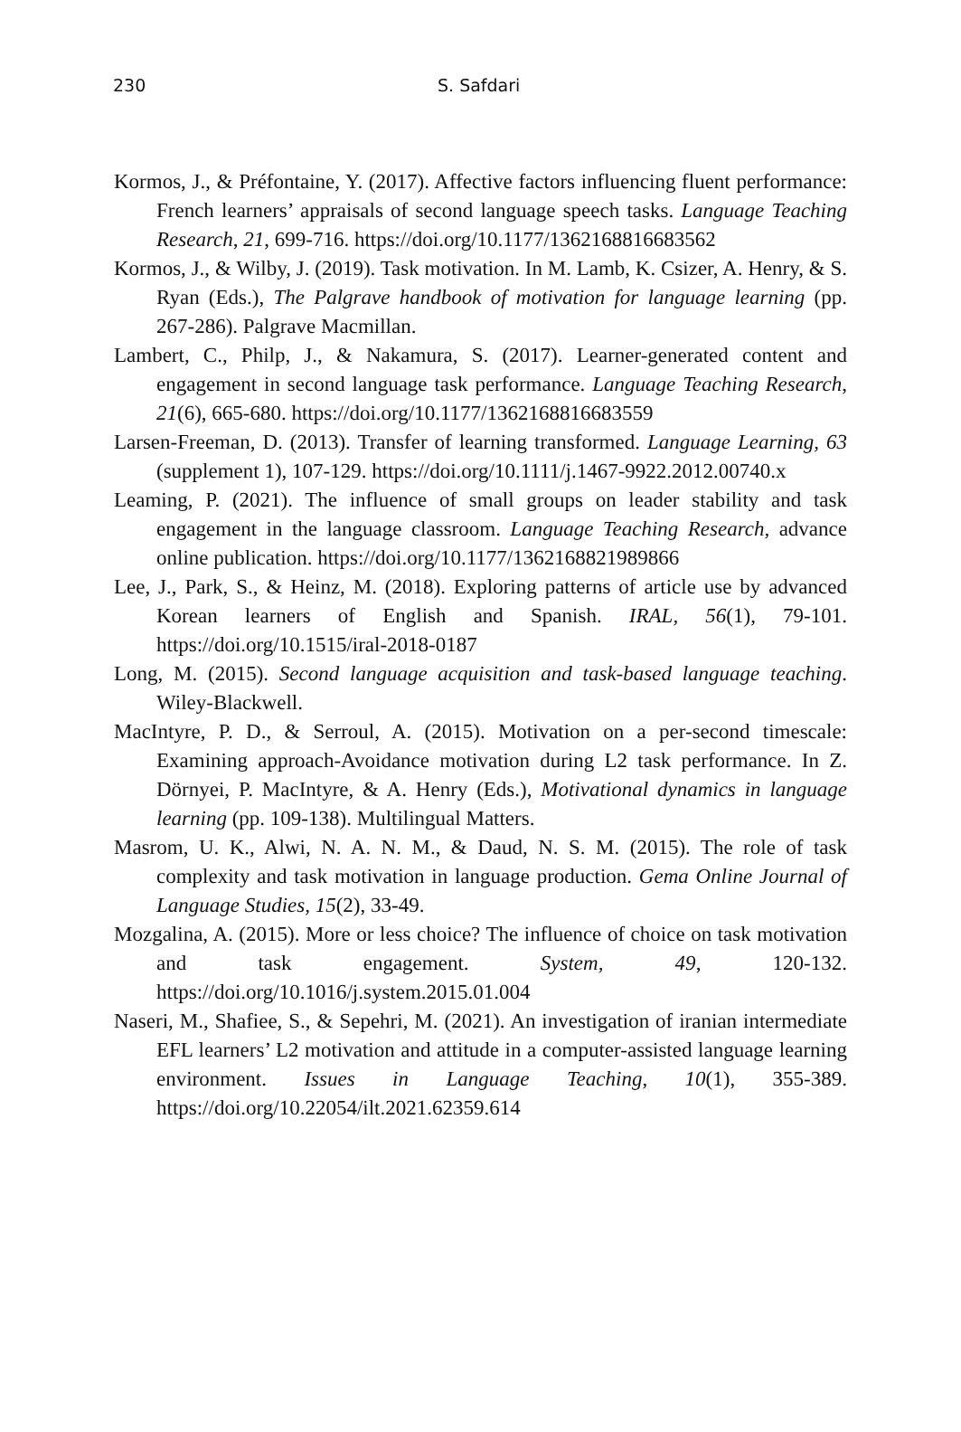230 S. Safdari
Kormos, J., & Préfontaine, Y. (2017). Affective factors influencing fluent performance: French learners’ appraisals of second language speech tasks. Language Teaching Research, 21, 699-716. https://doi.org/10.1177/1362168816683562
Kormos, J., & Wilby, J. (2019). Task motivation. In M. Lamb, K. Csizer, A. Henry, & S. Ryan (Eds.), The Palgrave handbook of motivation for language learning (pp. 267-286). Palgrave Macmillan.
Lambert, C., Philp, J., & Nakamura, S. (2017). Learner-generated content and engagement in second language task performance. Language Teaching Research, 21(6), 665-680. https://doi.org/10.1177/1362168816683559
Larsen-Freeman, D. (2013). Transfer of learning transformed. Language Learning, 63 (supplement 1), 107-129. https://doi.org/10.1111/j.1467-9922.2012.00740.x
Leaming, P. (2021). The influence of small groups on leader stability and task engagement in the language classroom. Language Teaching Research, advance online publication. https://doi.org/10.1177/1362168821989866
Lee, J., Park, S., & Heinz, M. (2018). Exploring patterns of article use by advanced Korean learners of English and Spanish. IRAL, 56(1), 79-101. https://doi.org/10.1515/iral-2018-0187
Long, M. (2015). Second language acquisition and task-based language teaching. Wiley-Blackwell.
MacIntyre, P. D., & Serroul, A. (2015). Motivation on a per-second timescale: Examining approach-Avoidance motivation during L2 task performance. In Z. Dörnyei, P. MacIntyre, & A. Henry (Eds.), Motivational dynamics in language learning (pp. 109-138). Multilingual Matters.
Masrom, U. K., Alwi, N. A. N. M., & Daud, N. S. M. (2015). The role of task complexity and task motivation in language production. Gema Online Journal of Language Studies, 15(2), 33-49.
Mozgalina, A. (2015). More or less choice? The influence of choice on task motivation and task engagement. System, 49, 120-132. https://doi.org/10.1016/j.system.2015.01.004
Naseri, M., Shafiee, S., & Sepehri, M. (2021). An investigation of iranian intermediate EFL learners’ L2 motivation and attitude in a computer-assisted language learning environment. Issues in Language Teaching, 10(1), 355-389. https://doi.org/10.22054/ilt.2021.62359.614